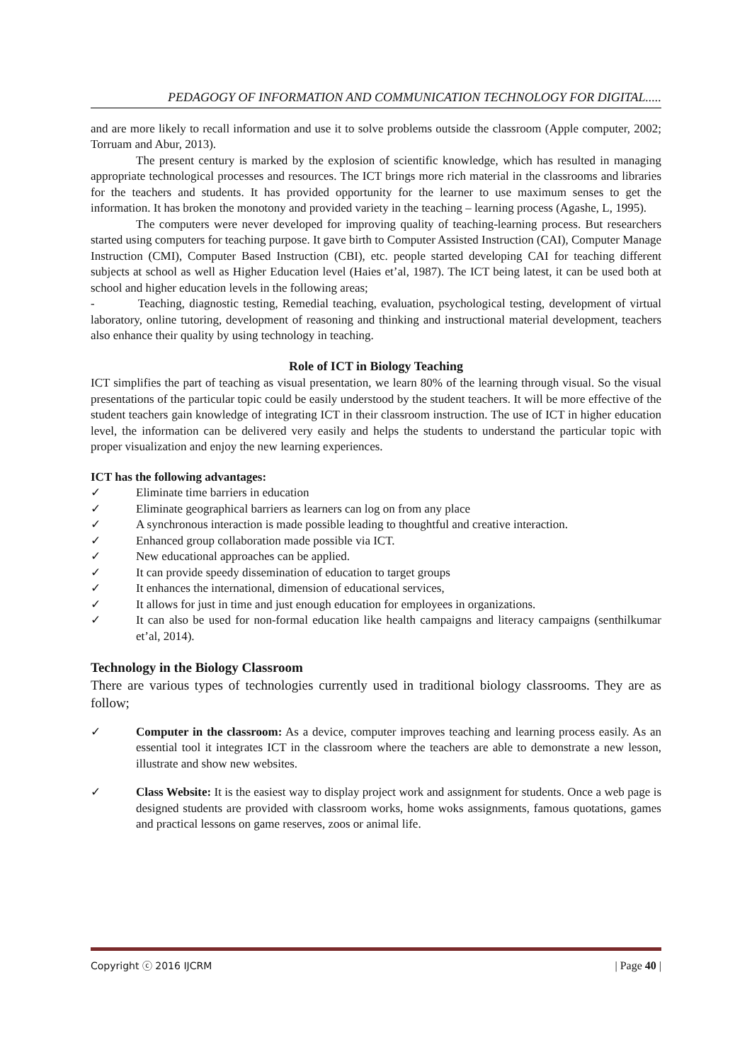PEDAGOGY OF INFORMATION AND COMMUNICATION TECHNOLOGY FOR DIGITAL.....
and are more likely to recall information and use it to solve problems outside the classroom (Apple computer, 2002; Torruam and Abur, 2013).
The present century is marked by the explosion of scientific knowledge, which has resulted in managing appropriate technological processes and resources. The ICT brings more rich material in the classrooms and libraries for the teachers and students. It has provided opportunity for the learner to use maximum senses to get the information. It has broken the monotony and provided variety in the teaching – learning process (Agashe, L, 1995).
The computers were never developed for improving quality of teaching-learning process. But researchers started using computers for teaching purpose. It gave birth to Computer Assisted Instruction (CAI), Computer Manage Instruction (CMI), Computer Based Instruction (CBI), etc. people started developing CAI for teaching different subjects at school as well as Higher Education level (Haies et’al, 1987). The ICT being latest, it can be used both at school and higher education levels in the following areas;
- Teaching, diagnostic testing, Remedial teaching, evaluation, psychological testing, development of virtual laboratory, online tutoring, development of reasoning and thinking and instructional material development, teachers also enhance their quality by using technology in teaching.
Role of ICT in Biology Teaching
ICT simplifies the part of teaching as visual presentation, we learn 80% of the learning through visual. So the visual presentations of the particular topic could be easily understood by the student teachers. It will be more effective of the student teachers gain knowledge of integrating ICT in their classroom instruction. The use of ICT in higher education level, the information can be delivered very easily and helps the students to understand the particular topic with proper visualization and enjoy the new learning experiences.
ICT has the following advantages:
✓ Eliminate time barriers in education
✓ Eliminate geographical barriers as learners can log on from any place
✓ A synchronous interaction is made possible leading to thoughtful and creative interaction.
✓ Enhanced group collaboration made possible via ICT.
✓ New educational approaches can be applied.
✓ It can provide speedy dissemination of education to target groups
✓ It enhances the international, dimension of educational services,
✓ It allows for just in time and just enough education for employees in organizations.
✓ It can also be used for non-formal education like health campaigns and literacy campaigns (senthilkumar et’al, 2014).
Technology in the Biology Classroom
There are various types of technologies currently used in traditional biology classrooms. They are as follow;
✓ Computer in the classroom: As a device, computer improves teaching and learning process easily. As an essential tool it integrates ICT in the classroom where the teachers are able to demonstrate a new lesson, illustrate and show new websites.
✓ Class Website: It is the easiest way to display project work and assignment for students. Once a web page is designed students are provided with classroom works, home woks assignments, famous quotations, games and practical lessons on game reserves, zoos or animal life.
Copyright ⓒ 2016 IJCRM | Page 40 |